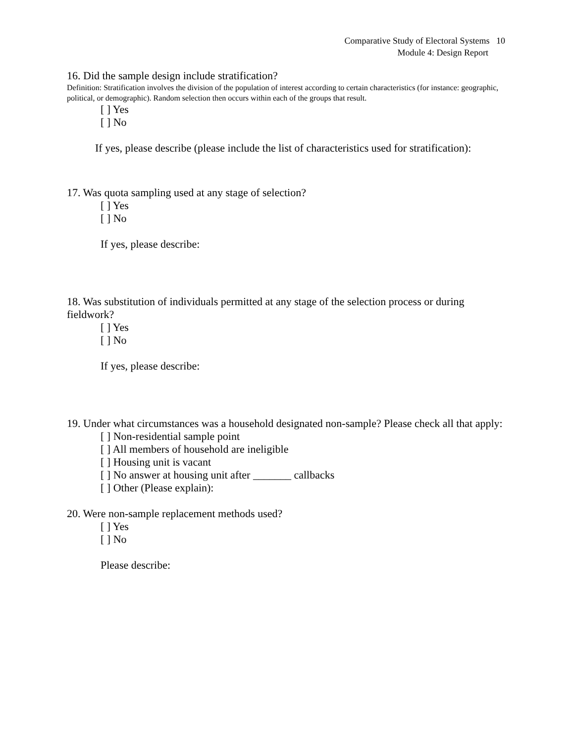Comparative Study of Electoral Systems 10
Module 4: Design Report
16. Did the sample design include stratification?
Definition: Stratification involves the division of the population of interest according to certain characteristics (for instance: geographic, political, or demographic). Random selection then occurs within each of the groups that result.
[ ] Yes
[ ] No
If yes, please describe (please include the list of characteristics used for stratification):
17. Was quota sampling used at any stage of selection?
[ ] Yes
[ ] No
If yes, please describe:
18. Was substitution of individuals permitted at any stage of the selection process or during fieldwork?
[ ] Yes
[ ] No
If yes, please describe:
19. Under what circumstances was a household designated non-sample? Please check all that apply:
[ ] Non-residential sample point
[ ] All members of household are ineligible
[ ] Housing unit is vacant
[ ] No answer at housing unit after _______ callbacks
[ ] Other (Please explain):
20. Were non-sample replacement methods used?
[ ] Yes
[ ] No
Please describe: